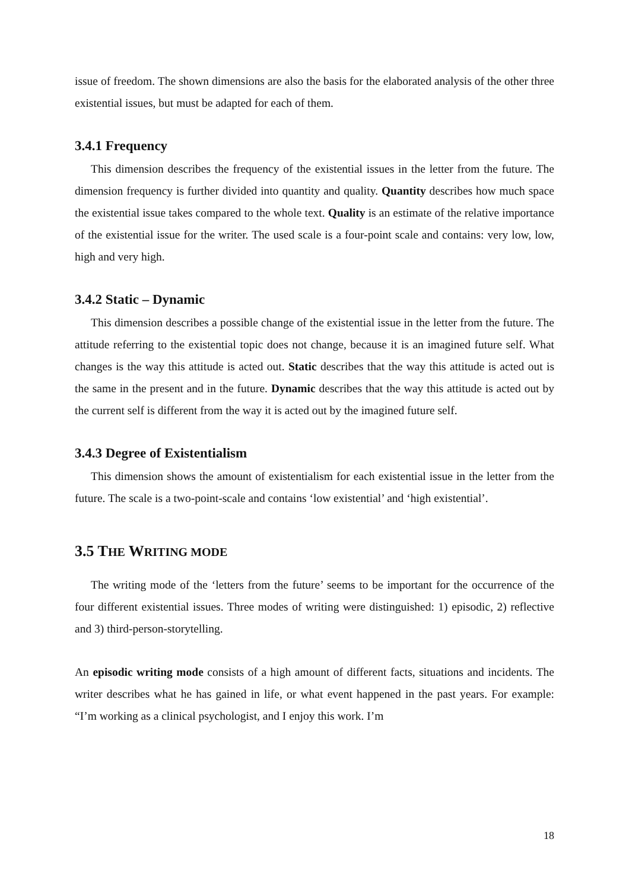issue of freedom. The shown dimensions are also the basis for the elaborated analysis of the other three existential issues, but must be adapted for each of them.
3.4.1 Frequency
This dimension describes the frequency of the existential issues in the letter from the future. The dimension frequency is further divided into quantity and quality. Quantity describes how much space the existential issue takes compared to the whole text. Quality is an estimate of the relative importance of the existential issue for the writer. The used scale is a four-point scale and contains: very low, low, high and very high.
3.4.2 Static – Dynamic
This dimension describes a possible change of the existential issue in the letter from the future. The attitude referring to the existential topic does not change, because it is an imagined future self. What changes is the way this attitude is acted out. Static describes that the way this attitude is acted out is the same in the present and in the future. Dynamic describes that the way this attitude is acted out by the current self is different from the way it is acted out by the imagined future self.
3.4.3 Degree of Existentialism
This dimension shows the amount of existentialism for each existential issue in the letter from the future. The scale is a two-point-scale and contains ‘low existential’ and ‘high existential’.
3.5 THE WRITING MODE
The writing mode of the ‘letters from the future’ seems to be important for the occurrence of the four different existential issues. Three modes of writing were distinguished: 1) episodic, 2) reflective and 3) third-person-storytelling.
An episodic writing mode consists of a high amount of different facts, situations and incidents. The writer describes what he has gained in life, or what event happened in the past years. For example: “I’m working as a clinical psychologist, and I enjoy this work. I’m
18